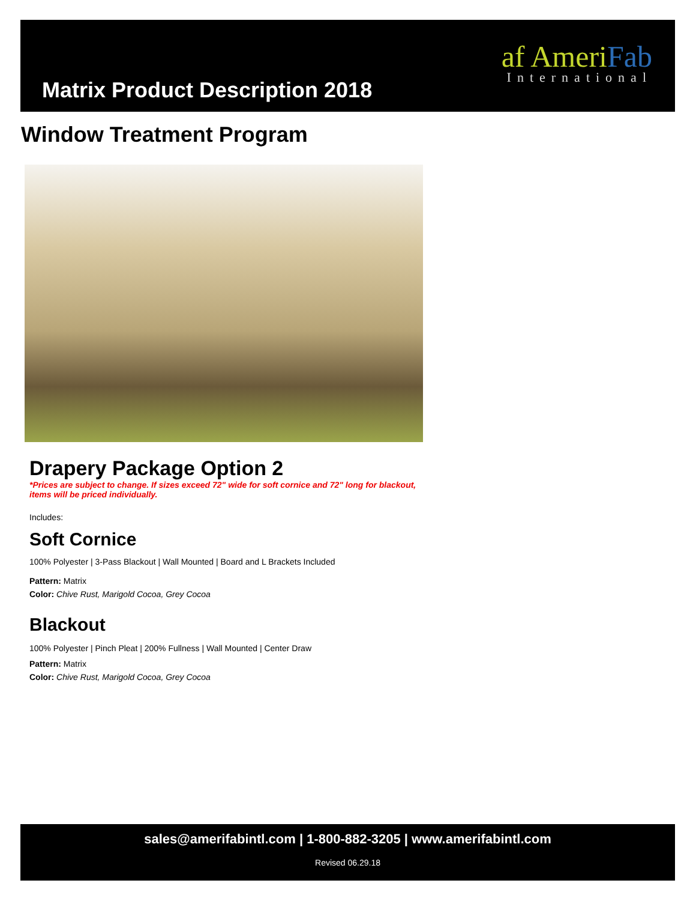Matrix Product Description 2018
af AmeriFab
International
Window Treatment Program
Drapery Package Option 2
*Prices are subject to change. If sizes exceed 72" wide for soft cornice and 72" long for blackout, items will be priced individually.
Includes:
Soft Cornice
100% Polyester | 3-Pass Blackout | Wall Mounted | Board and L Brackets Included
Pattern: Matrix
Color: Chive Rust, Marigold Cocoa, Grey Cocoa
Blackout
100% Polyester | Pinch Pleat | 200% Fullness | Wall Mounted | Center Draw
Pattern: Matrix
Color: Chive Rust, Marigold Cocoa, Grey Cocoa
sales@amerifabintl.com | 1-800-882-3205 | www.amerifabintl.com
Revised 06.29.18